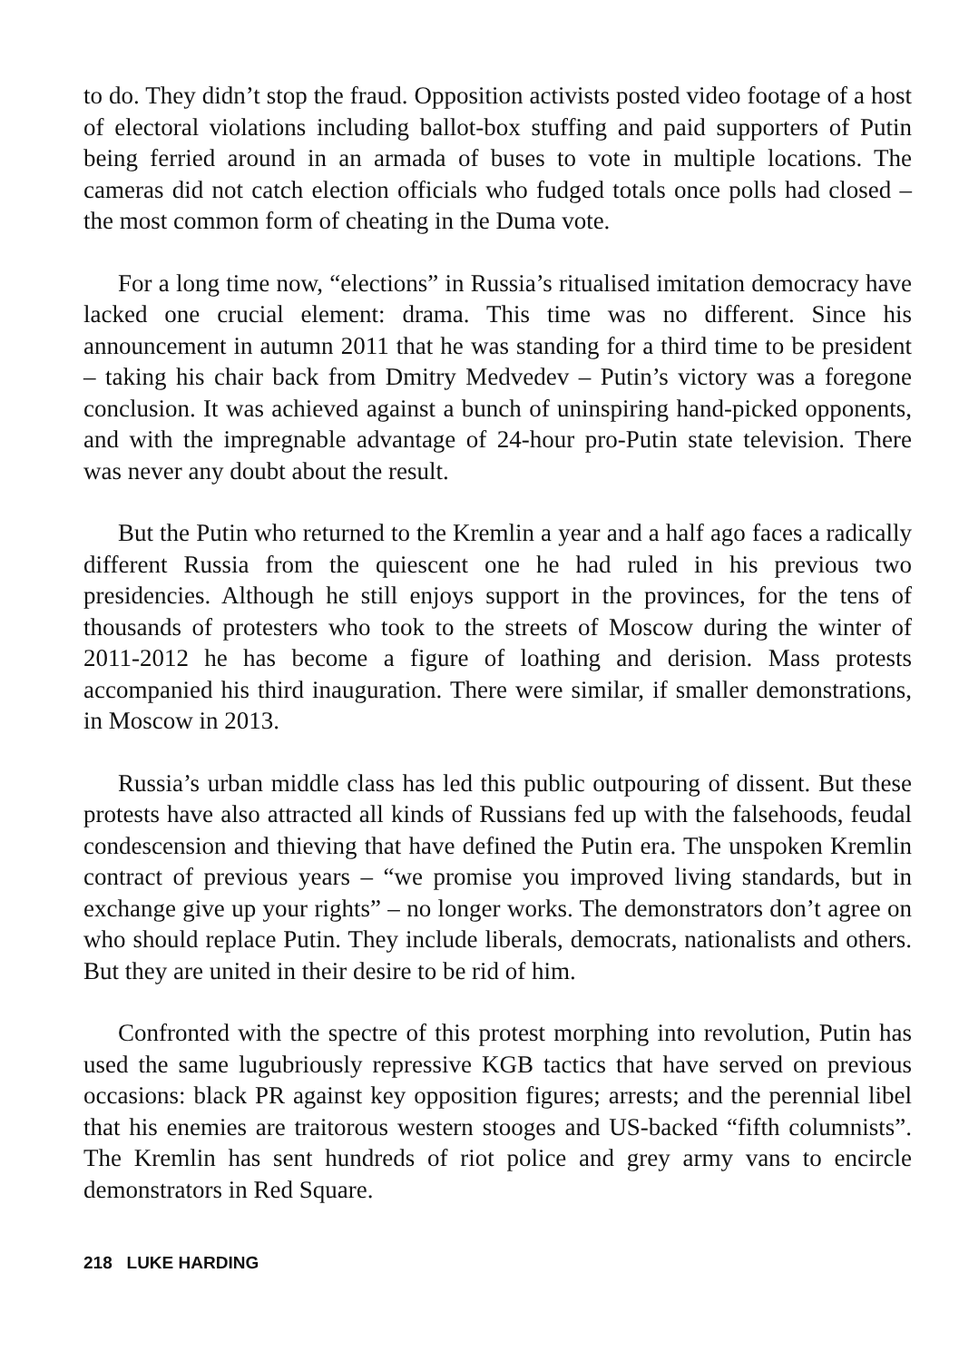to do. They didn’t stop the fraud. Opposition activists posted video footage of a host of electoral violations including ballot-box stuffing and paid supporters of Putin being ferried around in an armada of buses to vote in multiple locations. The cameras did not catch election officials who fudged totals once polls had closed – the most common form of cheating in the Duma vote.
For a long time now, “elections” in Russia’s ritualised imitation democracy have lacked one crucial element: drama. This time was no different. Since his announcement in autumn 2011 that he was standing for a third time to be president – taking his chair back from Dmitry Medvedev – Putin’s victory was a foregone conclusion. It was achieved against a bunch of uninspiring hand-picked opponents, and with the impregnable advantage of 24-hour pro-Putin state television. There was never any doubt about the result.
But the Putin who returned to the Kremlin a year and a half ago faces a radically different Russia from the quiescent one he had ruled in his previous two presidencies. Although he still enjoys support in the provinces, for the tens of thousands of protesters who took to the streets of Moscow during the winter of 2011-2012 he has become a figure of loathing and derision. Mass protests accompanied his third inauguration. There were similar, if smaller demonstrations, in Moscow in 2013.
Russia’s urban middle class has led this public outpouring of dissent. But these protests have also attracted all kinds of Russians fed up with the falsehoods, feudal condescension and thieving that have defined the Putin era. The unspoken Kremlin contract of previous years – “we promise you improved living standards, but in exchange give up your rights” – no longer works. The demonstrators don’t agree on who should replace Putin. They include liberals, democrats, nationalists and others. But they are united in their desire to be rid of him.
Confronted with the spectre of this protest morphing into revolution, Putin has used the same lugubriously repressive KGB tactics that have served on previous occasions: black PR against key opposition figures; arrests; and the perennial libel that his enemies are traitorous western stooges and US-backed “fifth columnists”. The Kremlin has sent hundreds of riot police and grey army vans to encircle demonstrators in Red Square.
218 LUKE HARDING